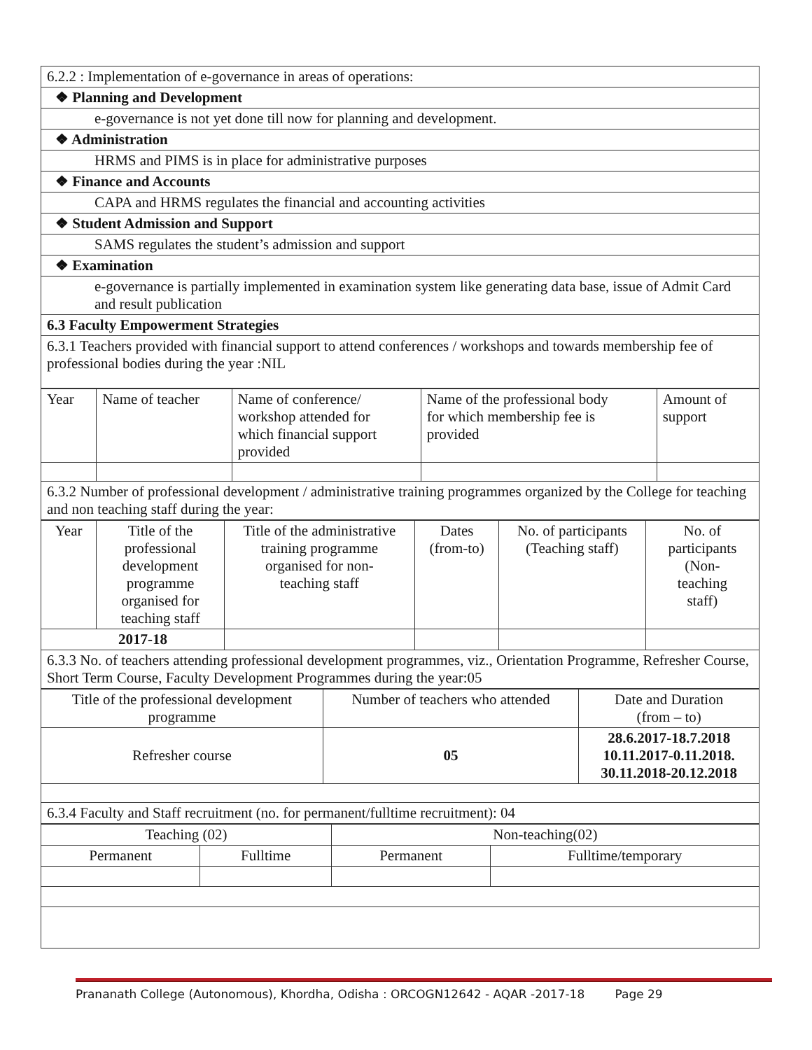| 6.2.2 : Implementation of e-governance in areas of operations: |
| ❖ Planning and Development |
| e-governance is not yet done till now for planning and development. |
| ❖ Administration |
| HRMS and PIMS is in place for administrative purposes |
| ❖ Finance and Accounts |
| CAPA and HRMS regulates the financial and accounting activities |
| ❖ Student Admission and Support |
| SAMS regulates the student’s admission and support |
| ❖ Examination |
| e-governance is partially implemented in examination system like generating data base, issue of Admit Card and result publication |
| 6.3 Faculty Empowerment Strategies |
| 6.3.1 Teachers provided with financial support to attend conferences / workshops and towards membership fee of professional bodies during the year :NIL |
| Year | Name of teacher | Name of conference/ workshop attended for which financial support provided | Name of the professional body for which membership fee is provided | Amount of support |
| 6.3.2 Number of professional development / administrative training programmes organized by the College for teaching and non teaching staff during the year: | | | | |
| Year | Title of the professional development programme organised for teaching staff | Title of the administrative training programme organised for non- teaching staff | Dates (from-to) | No. of participants (Teaching staff) | No. of participants (Non- teaching staff) |
| 2017-18 | | | | | |
| 6.3.3 No. of teachers attending professional development programmes, viz., Orientation Programme, Refresher Course, Short Term Course, Faculty Development Programmes during the year:05 | | | | | |
| Title of the professional development programme | Number of teachers who attended | Date and Duration (from – to) |
| Refresher course | 05 | 28.6.2017-18.7.2018 10.11.2017-0.11.2018. 30.11.2018-20.12.2018 |
| 6.3.4 Faculty and Staff recruitment (no. for permanent/fulltime recruitment): 04 | | |
| Teaching (02) | | Non-teaching(02) | |
| Permanent | Fulltime | Permanent | Fulltime/temporary |
Prananath College (Autonomous), Khordha, Odisha : ORCOGN12642 - AQAR -2017-18 Page 29